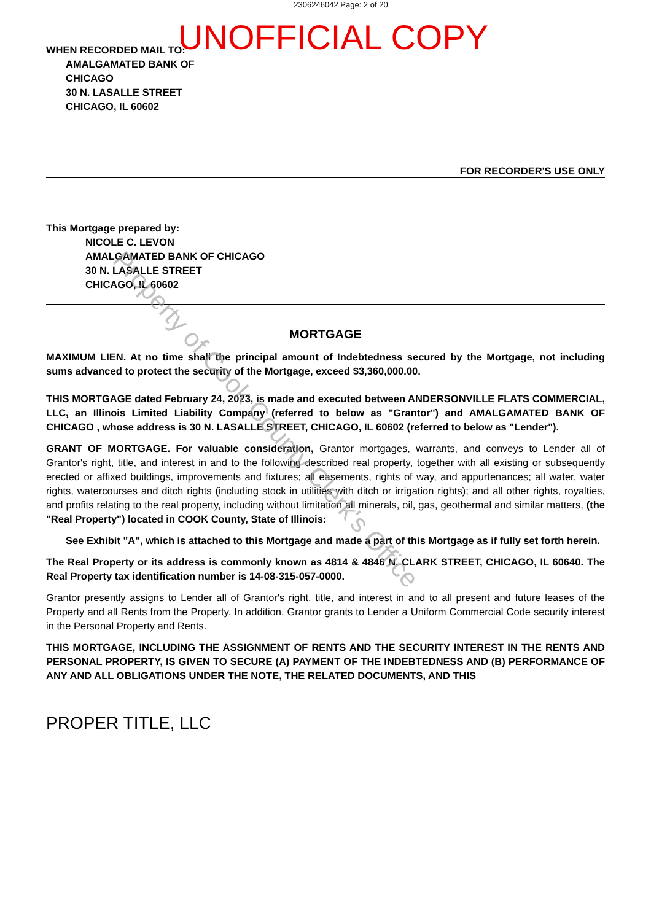2306246042 Page: 2 of 20
UNOFFICIAL COPY
WHEN RECORDED MAIL TO:
AMALGAMATED BANK OF
CHICAGO
30 N. LASALLE STREET
CHICAGO, IL 60602
FOR RECORDER'S USE ONLY
This Mortgage prepared by:
NICOLE C. LEVON
AMALGAMATED BANK OF CHICAGO
30 N. LASALLE STREET
CHICAGO, IL 60602
MORTGAGE
MAXIMUM LIEN. At no time shall the principal amount of Indebtedness secured by the Mortgage, not including sums advanced to protect the security of the Mortgage, exceed $3,360,000.00.
THIS MORTGAGE dated February 24, 2023, is made and executed between ANDERSONVILLE FLATS COMMERCIAL, LLC, an Illinois Limited Liability Company (referred to below as "Grantor") and AMALGAMATED BANK OF CHICAGO , whose address is 30 N. LASALLE STREET, CHICAGO, IL 60602 (referred to below as "Lender").
GRANT OF MORTGAGE. For valuable consideration, Grantor mortgages, warrants, and conveys to Lender all of Grantor's right, title, and interest in and to the following described real property, together with all existing or subsequently erected or affixed buildings, improvements and fixtures; all easements, rights of way, and appurtenances; all water, water rights, watercourses and ditch rights (including stock in utilities with ditch or irrigation rights); and all other rights, royalties, and profits relating to the real property, including without limitation all minerals, oil, gas, geothermal and similar matters, (the "Real Property") located in COOK County, State of Illinois:
See Exhibit "A", which is attached to this Mortgage and made a part of this Mortgage as if fully set forth herein.
The Real Property or its address is commonly known as 4814 & 4846 N. CLARK STREET, CHICAGO, IL 60640. The Real Property tax identification number is 14-08-315-057-0000.
Grantor presently assigns to Lender all of Grantor's right, title, and interest in and to all present and future leases of the Property and all Rents from the Property. In addition, Grantor grants to Lender a Uniform Commercial Code security interest in the Personal Property and Rents.
THIS MORTGAGE, INCLUDING THE ASSIGNMENT OF RENTS AND THE SECURITY INTEREST IN THE RENTS AND PERSONAL PROPERTY, IS GIVEN TO SECURE (A) PAYMENT OF THE INDEBTEDNESS AND (B) PERFORMANCE OF ANY AND ALL OBLIGATIONS UNDER THE NOTE, THE RELATED DOCUMENTS, AND THIS
PROPER TITLE, LLC
Property of Cook County Clerk's Office